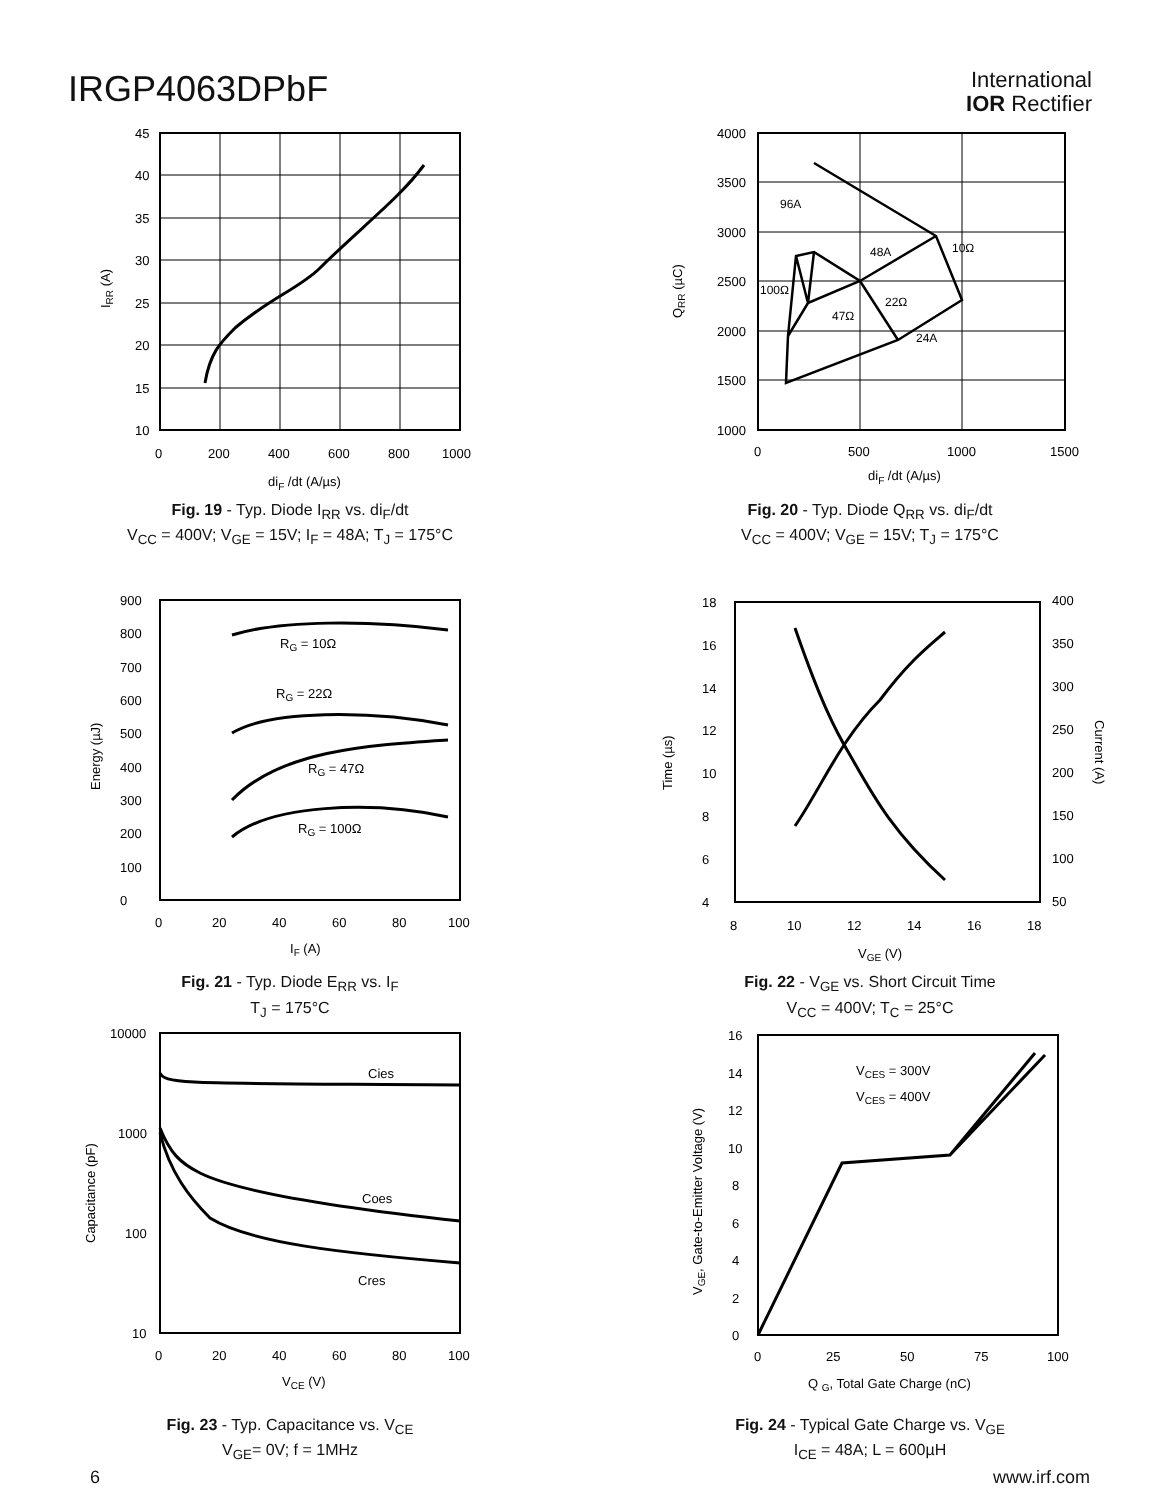IRGP4063DPbF
International
IOR Rectifier
45
40
35
30
25
20
15
10
0
200
400
600
800
1000
diF /dt (A/µs)
IRR (A)
Fig. 19 - Typ. Diode I<sub>RR</sub> vs. di<sub>F</sub>/dt
V<sub>CC</sub> = 400V; V<sub>GE</sub> = 15V; I<sub>F</sub> = 48A; T<sub>J</sub> = 175°C
96A
48A
10Ω
100Ω
22Ω
47Ω
24A
4000
3500
3000
2500
2000
1500
1000
0
500
1000
1500
diF /dt (A/µs)
QRR (µC)
Fig. 20 - Typ. Diode Q<sub>RR</sub> vs. di<sub>F</sub>/dt
V<sub>CC</sub> = 400V; V<sub>GE</sub> = 15V; T<sub>J</sub> = 175°C
RG = 10Ω
RG = 22Ω
RG = 47Ω
RG = 100Ω
900
800
700
600
500
400
300
200
100
0
0
20
40
60
80
100
IF (A)
Energy (µJ)
Fig. 21 - Typ. Diode E<sub>RR</sub> vs. I<sub>F</sub>
T<sub>J</sub> = 175°C
18
16
14
12
10
8
6
4
400
350
300
250
200
150
100
50
8
10
12
14
16
18
VGE (V)
Time (µs)
Current (A)
Fig. 22 - V<sub>GE</sub> vs. Short Circuit Time
V<sub>CC</sub> = 400V; T<sub>C</sub> = 25°C
Cies
Coes
Cres
10000
1000
100
10
0
20
40
60
80
100
VCE (V)
Capacitance (pF)
Fig. 23 - Typ. Capacitance vs. V<sub>CE</sub>
V<sub>GE</sub>= 0V; f = 1MHz
VCES = 300V
VCES = 400V
16
14
12
10
8
6
4
2
0
0
25
50
75
100
Q G, Total Gate Charge (nC)
VGE, Gate-to-Emitter Voltage (V)
Fig. 24 - Typical Gate Charge vs. V<sub>GE</sub>
I<sub>CE</sub> = 48A; L = 600µH
6 www.irf.com